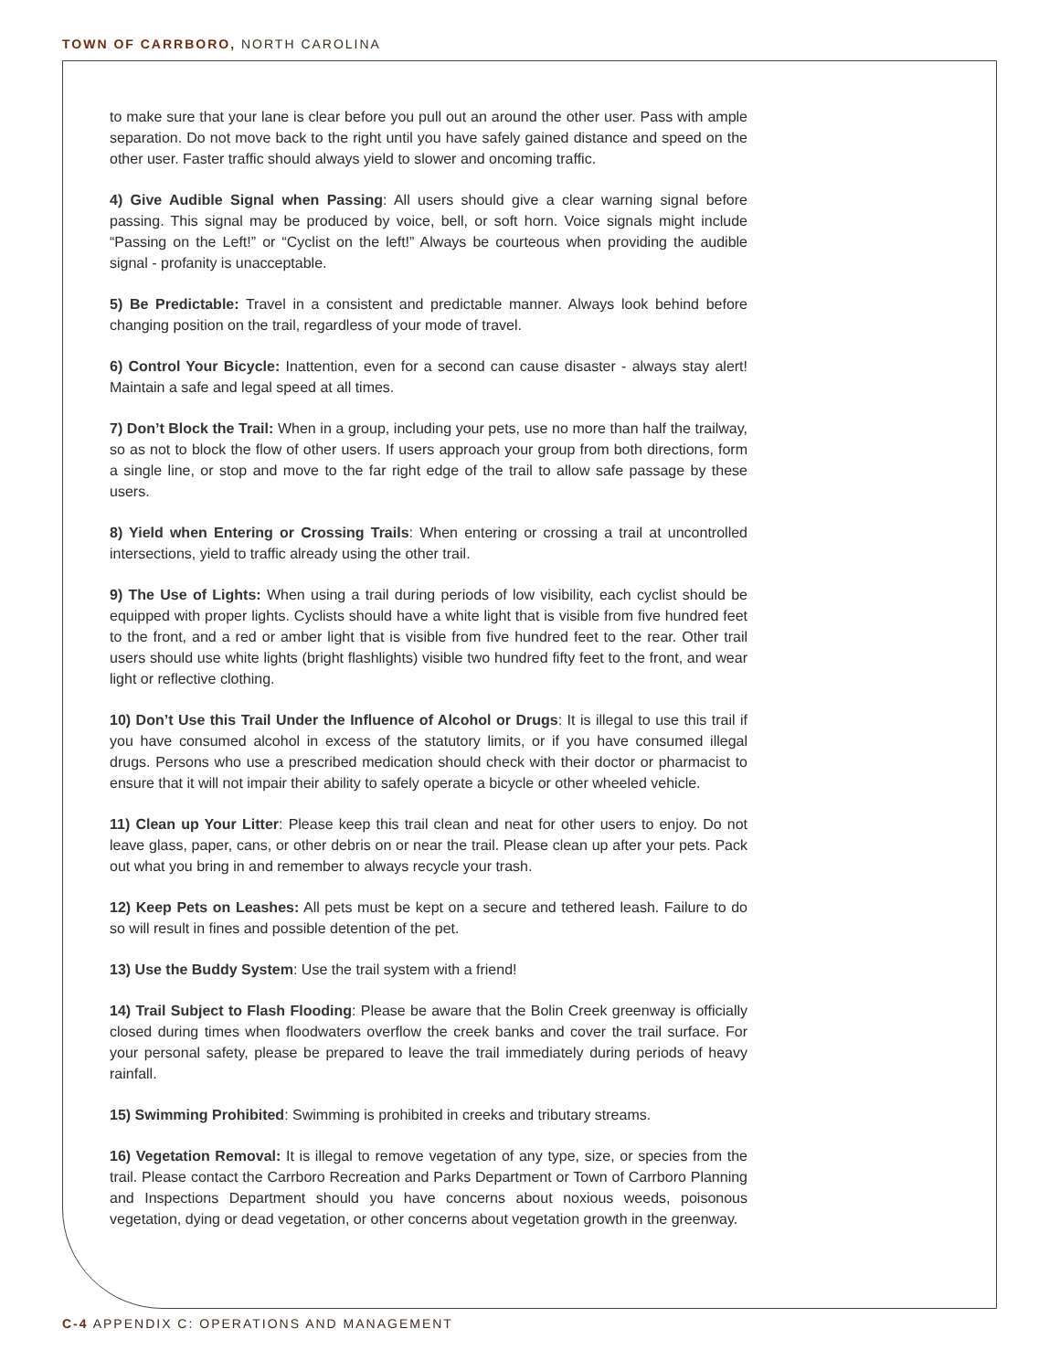TOWN OF CARRBORO, NORTH CAROLINA
to make sure that your lane is clear before you pull out an around the other user. Pass with ample separation. Do not move back to the right until you have safely gained distance and speed on the other user. Faster traffic should always yield to slower and oncoming traffic.
4) Give Audible Signal when Passing: All users should give a clear warning signal before passing. This signal may be produced by voice, bell, or soft horn. Voice signals might include “Passing on the Left!” or “Cyclist on the left!” Always be courteous when providing the audible signal - profanity is unacceptable.
5) Be Predictable: Travel in a consistent and predictable manner. Always look behind before changing position on the trail, regardless of your mode of travel.
6) Control Your Bicycle: Inattention, even for a second can cause disaster - always stay alert! Maintain a safe and legal speed at all times.
7) Don’t Block the Trail: When in a group, including your pets, use no more than half the trailway, so as not to block the flow of other users. If users approach your group from both directions, form a single line, or stop and move to the far right edge of the trail to allow safe passage by these users.
8) Yield when Entering or Crossing Trails: When entering or crossing a trail at uncontrolled intersections, yield to traffic already using the other trail.
9) The Use of Lights: When using a trail during periods of low visibility, each cyclist should be equipped with proper lights. Cyclists should have a white light that is visible from five hundred feet to the front, and a red or amber light that is visible from five hundred feet to the rear. Other trail users should use white lights (bright flashlights) visible two hundred fifty feet to the front, and wear light or reflective clothing.
10) Don’t Use this Trail Under the Influence of Alcohol or Drugs: It is illegal to use this trail if you have consumed alcohol in excess of the statutory limits, or if you have consumed illegal drugs. Persons who use a prescribed medication should check with their doctor or pharmacist to ensure that it will not impair their ability to safely operate a bicycle or other wheeled vehicle.
11) Clean up Your Litter: Please keep this trail clean and neat for other users to enjoy. Do not leave glass, paper, cans, or other debris on or near the trail. Please clean up after your pets. Pack out what you bring in and remember to always recycle your trash.
12) Keep Pets on Leashes: All pets must be kept on a secure and tethered leash. Failure to do so will result in fines and possible detention of the pet.
13) Use the Buddy System: Use the trail system with a friend!
14) Trail Subject to Flash Flooding: Please be aware that the Bolin Creek greenway is officially closed during times when floodwaters overflow the creek banks and cover the trail surface. For your personal safety, please be prepared to leave the trail immediately during periods of heavy rainfall.
15) Swimming Prohibited: Swimming is prohibited in creeks and tributary streams.
16) Vegetation Removal: It is illegal to remove vegetation of any type, size, or species from the trail. Please contact the Carrboro Recreation and Parks Department or Town of Carrboro Planning and Inspections Department should you have concerns about noxious weeds, poisonous vegetation, dying or dead vegetation, or other concerns about vegetation growth in the greenway.
C-4 APPENDIX C: OPERATIONS AND MANAGEMENT